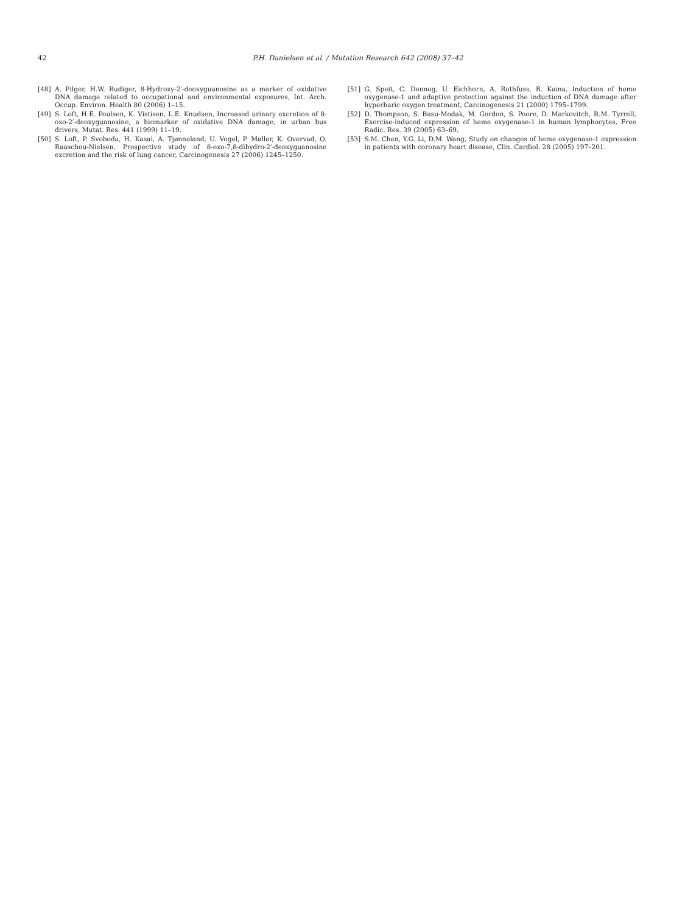42 P.H. Danielsen et al. / Mutation Research 642 (2008) 37–42
[48] A. Pilger, H.W. Rudiger, 8-Hydroxy-2′-deoxyguanosine as a marker of oxidative DNA damage related to occupational and environmental exposures, Int. Arch. Occup. Environ. Health 80 (2006) 1–15.
[49] S. Loft, H.E. Poulsen, K. Vistisen, L.E. Knudsen, Increased urinary excretion of 8-oxo-2′-deoxyguanosine, a biomarker of oxidative DNA damage, in urban bus drivers, Mutat. Res. 441 (1999) 11–19.
[50] S. Loft, P. Svoboda, H. Kasai, A. Tjønneland, U. Vogel, P. Møller, K. Overvad, O. Raaschou-Nielsen, Prospective study of 8-oxo-7,8-dihydro-2′-deoxyguanosine excretion and the risk of lung cancer, Carcinogenesis 27 (2006) 1245–1250.
[51] G. Speit, C. Dennog, U. Eichhorn, A. Rothfuss, B. Kaina, Induction of heme oxygenase-1 and adaptive protection against the induction of DNA damage after hyperbaric oxygen treatment, Carcinogenesis 21 (2000) 1795–1799.
[52] D. Thompson, S. Basu-Modak, M. Gordon, S. Poore, D. Markovitch, R.M. Tyrrell, Exercise-induced expression of heme oxygenase-1 in human lymphocytes, Free Radic. Res. 39 (2005) 63–69.
[53] S.M. Chen, Y.G. Li, D.M. Wang, Study on changes of heme oxygenase-1 expression in patients with coronary heart disease, Clin. Cardiol. 28 (2005) 197–201.